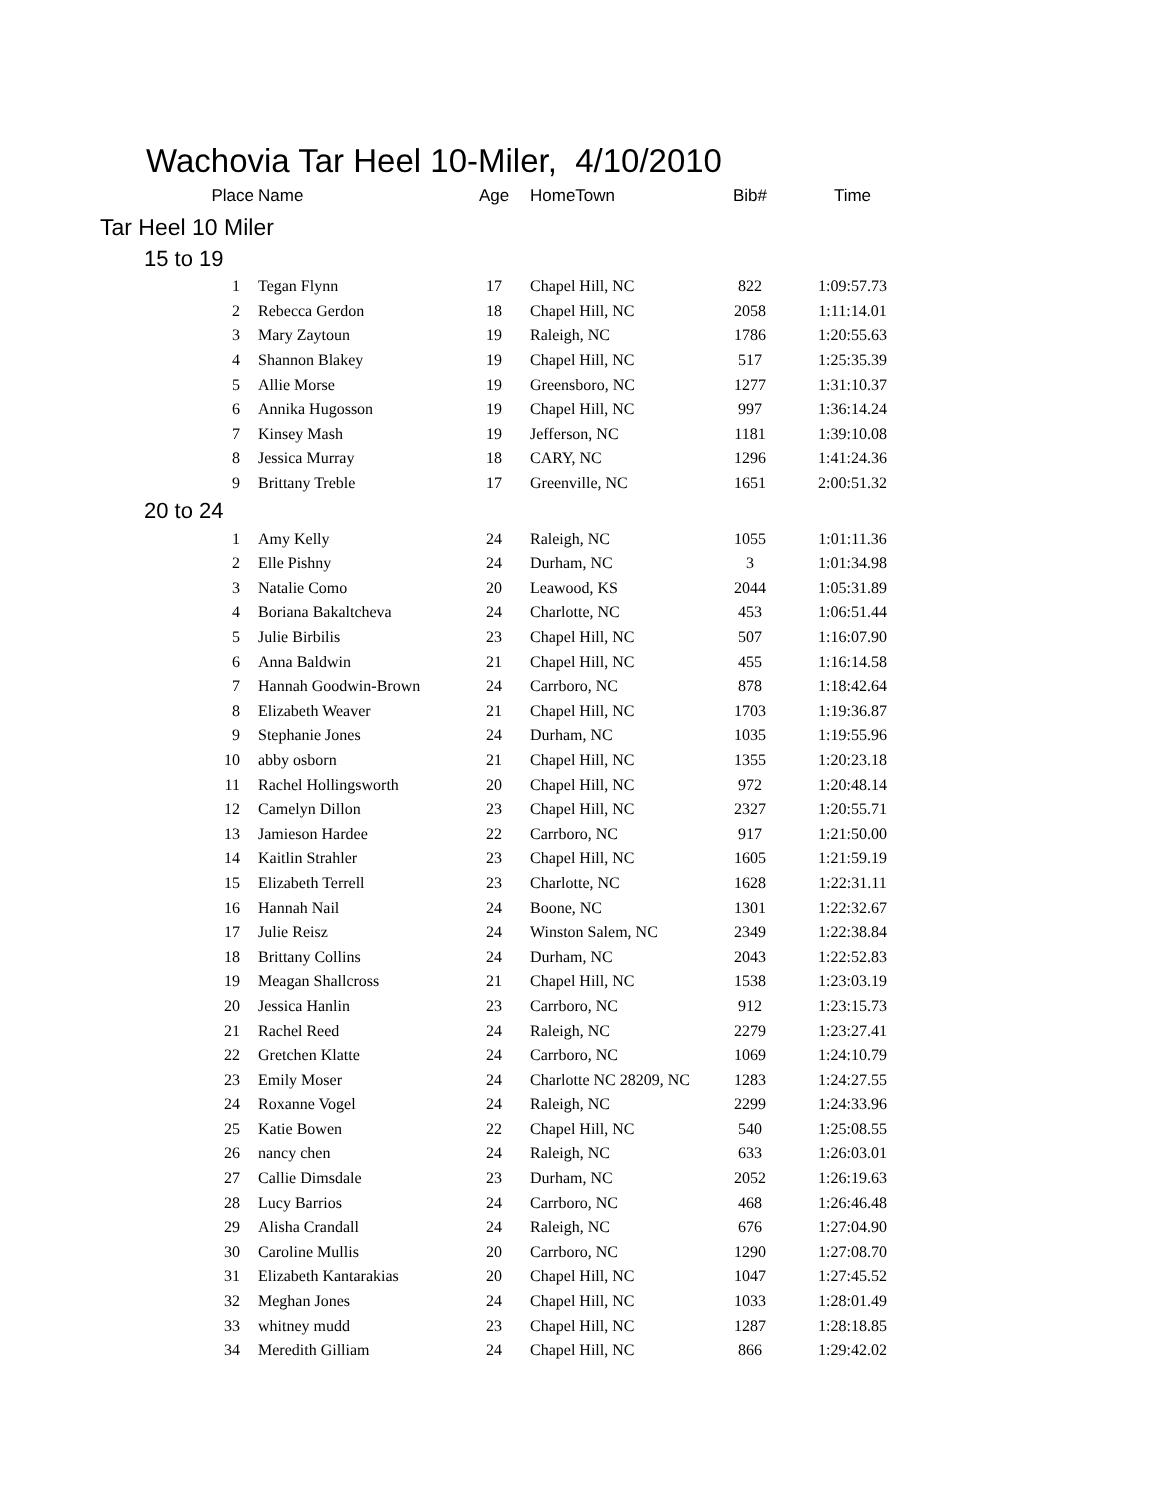Wachovia Tar Heel 10-Miler, 4/10/2010
| Place | Name | Age | HomeTown | Bib# | Time |
| --- | --- | --- | --- | --- | --- |
| Tar Heel 10 Miler | | | | | |
| 15 to 19 | | | | | |
| 1 | Tegan Flynn | 17 | Chapel Hill, NC | 822 | 1:09:57.73 |
| 2 | Rebecca Gerdon | 18 | Chapel Hill, NC | 2058 | 1:11:14.01 |
| 3 | Mary Zaytoun | 19 | Raleigh, NC | 1786 | 1:20:55.63 |
| 4 | Shannon Blakey | 19 | Chapel Hill, NC | 517 | 1:25:35.39 |
| 5 | Allie Morse | 19 | Greensboro, NC | 1277 | 1:31:10.37 |
| 6 | Annika Hugosson | 19 | Chapel Hill, NC | 997 | 1:36:14.24 |
| 7 | Kinsey Mash | 19 | Jefferson, NC | 1181 | 1:39:10.08 |
| 8 | Jessica Murray | 18 | CARY, NC | 1296 | 1:41:24.36 |
| 9 | Brittany Treble | 17 | Greenville, NC | 1651 | 2:00:51.32 |
| 20 to 24 | | | | | |
| 1 | Amy Kelly | 24 | Raleigh, NC | 1055 | 1:01:11.36 |
| 2 | Elle Pishny | 24 | Durham, NC | 3 | 1:01:34.98 |
| 3 | Natalie Como | 20 | Leawood, KS | 2044 | 1:05:31.89 |
| 4 | Boriana Bakaltcheva | 24 | Charlotte, NC | 453 | 1:06:51.44 |
| 5 | Julie Birbilis | 23 | Chapel Hill, NC | 507 | 1:16:07.90 |
| 6 | Anna Baldwin | 21 | Chapel Hill, NC | 455 | 1:16:14.58 |
| 7 | Hannah Goodwin-Brown | 24 | Carrboro, NC | 878 | 1:18:42.64 |
| 8 | Elizabeth Weaver | 21 | Chapel Hill, NC | 1703 | 1:19:36.87 |
| 9 | Stephanie Jones | 24 | Durham, NC | 1035 | 1:19:55.96 |
| 10 | abby osborn | 21 | Chapel Hill, NC | 1355 | 1:20:23.18 |
| 11 | Rachel Hollingsworth | 20 | Chapel Hill, NC | 972 | 1:20:48.14 |
| 12 | Camelyn Dillon | 23 | Chapel Hill, NC | 2327 | 1:20:55.71 |
| 13 | Jamieson Hardee | 22 | Carrboro, NC | 917 | 1:21:50.00 |
| 14 | Kaitlin Strahler | 23 | Chapel Hill, NC | 1605 | 1:21:59.19 |
| 15 | Elizabeth Terrell | 23 | Charlotte, NC | 1628 | 1:22:31.11 |
| 16 | Hannah Nail | 24 | Boone, NC | 1301 | 1:22:32.67 |
| 17 | Julie Reisz | 24 | Winston Salem, NC | 2349 | 1:22:38.84 |
| 18 | Brittany Collins | 24 | Durham, NC | 2043 | 1:22:52.83 |
| 19 | Meagan Shallcross | 21 | Chapel Hill, NC | 1538 | 1:23:03.19 |
| 20 | Jessica Hanlin | 23 | Carrboro, NC | 912 | 1:23:15.73 |
| 21 | Rachel Reed | 24 | Raleigh, NC | 2279 | 1:23:27.41 |
| 22 | Gretchen Klatte | 24 | Carrboro, NC | 1069 | 1:24:10.79 |
| 23 | Emily Moser | 24 | Charlotte NC 28209, NC | 1283 | 1:24:27.55 |
| 24 | Roxanne Vogel | 24 | Raleigh, NC | 2299 | 1:24:33.96 |
| 25 | Katie Bowen | 22 | Chapel Hill, NC | 540 | 1:25:08.55 |
| 26 | nancy chen | 24 | Raleigh, NC | 633 | 1:26:03.01 |
| 27 | Callie Dimsdale | 23 | Durham, NC | 2052 | 1:26:19.63 |
| 28 | Lucy Barrios | 24 | Carrboro, NC | 468 | 1:26:46.48 |
| 29 | Alisha Crandall | 24 | Raleigh, NC | 676 | 1:27:04.90 |
| 30 | Caroline Mullis | 20 | Carrboro, NC | 1290 | 1:27:08.70 |
| 31 | Elizabeth Kantarakias | 20 | Chapel Hill, NC | 1047 | 1:27:45.52 |
| 32 | Meghan Jones | 24 | Chapel Hill, NC | 1033 | 1:28:01.49 |
| 33 | whitney mudd | 23 | Chapel Hill, NC | 1287 | 1:28:18.85 |
| 34 | Meredith Gilliam | 24 | Chapel Hill, NC | 866 | 1:29:42.02 |